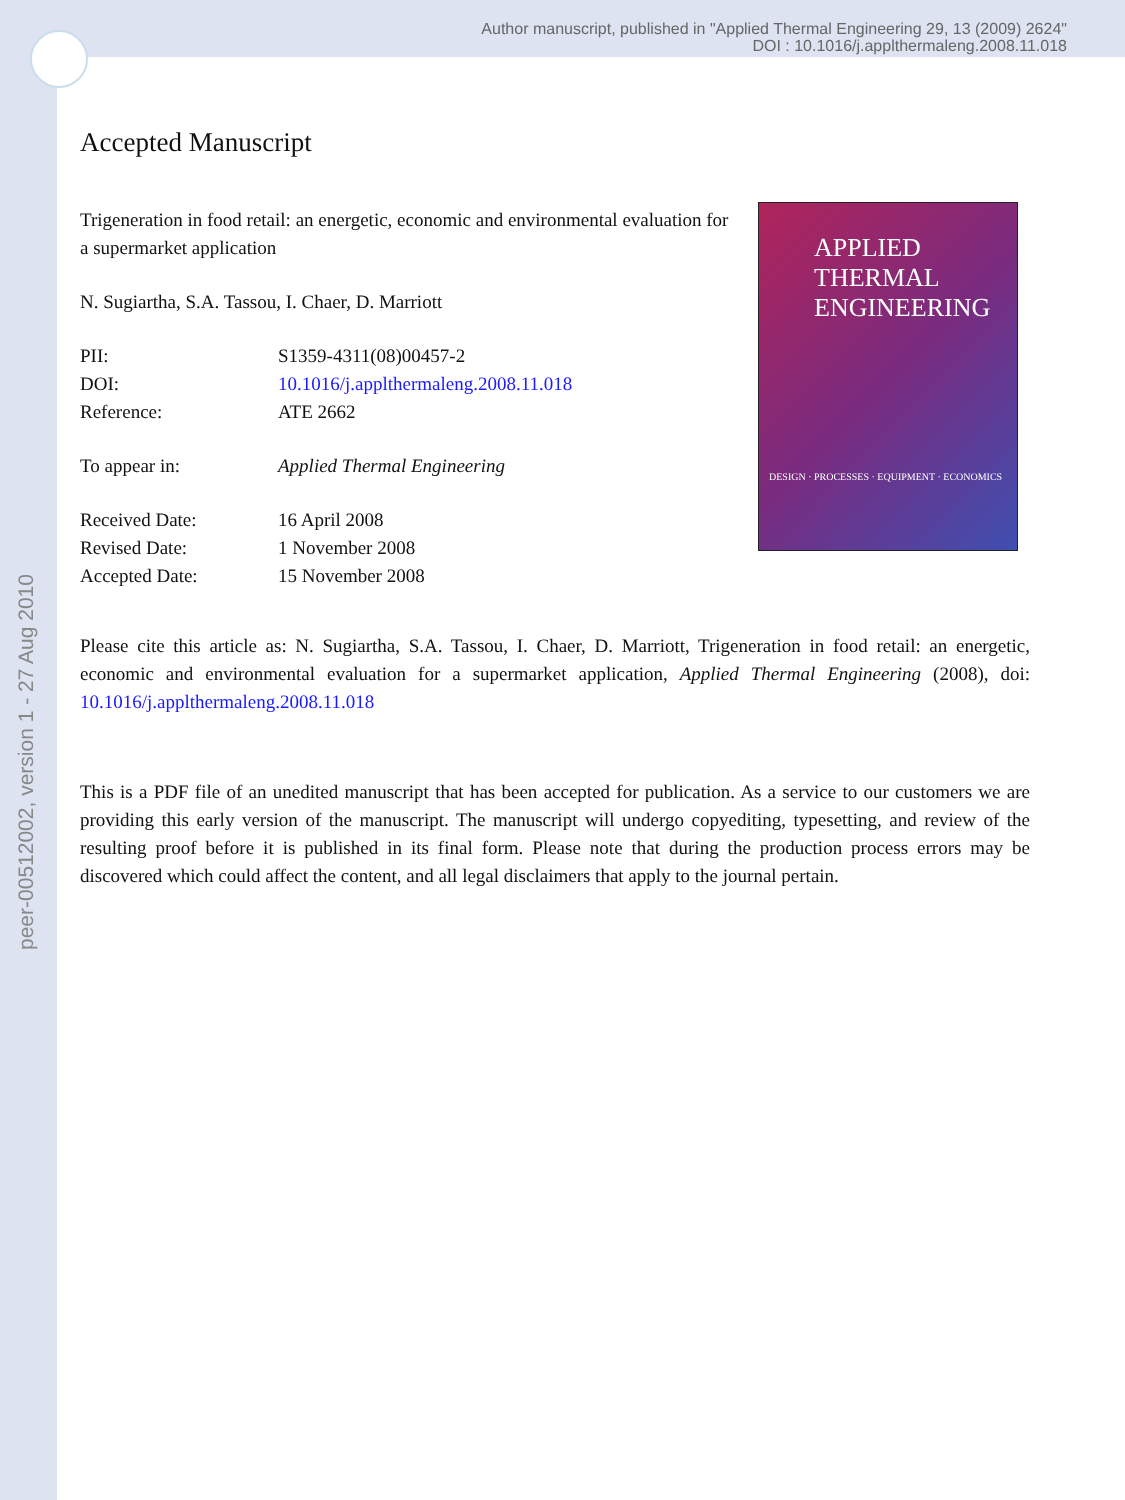Author manuscript, published in "Applied Thermal Engineering 29, 13 (2009) 2624"
DOI : 10.1016/j.applthermaleng.2008.11.018
peer-00512002, version 1 - 27 Aug 2010
Accepted Manuscript
APPLIED
THERMAL
ENGINEERING
DESIGN · PROCESSES · EQUIPMENT · ECONOMICS
Trigeneration in food retail: an energetic, economic and environmental evaluation for a supermarket application
N. Sugiartha, S.A. Tassou, I. Chaer, D. Marriott
| PII: | S1359-4311(08)00457-2 |
| DOI: | 10.1016/j.applthermaleng.2008.11.018 |
| Reference: | ATE 2662 |
| To appear in: | Applied Thermal Engineering |
| Received Date: | 16 April 2008 |
| Revised Date: | 1 November 2008 |
| Accepted Date: | 15 November 2008 |
Please cite this article as: N. Sugiartha, S.A. Tassou, I. Chaer, D. Marriott, Trigeneration in food retail: an energetic, economic and environmental evaluation for a supermarket application, Applied Thermal Engineering (2008), doi: 10.1016/j.applthermaleng.2008.11.018
This is a PDF file of an unedited manuscript that has been accepted for publication. As a service to our customers we are providing this early version of the manuscript. The manuscript will undergo copyediting, typesetting, and review of the resulting proof before it is published in its final form. Please note that during the production process errors may be discovered which could affect the content, and all legal disclaimers that apply to the journal pertain.